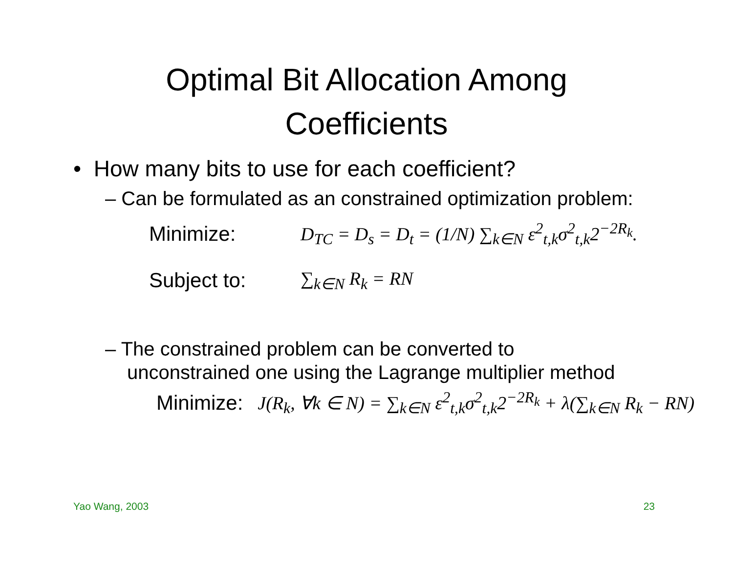Optimal Bit Allocation Among
Coefficients
• How many bits to use for each coefficient?
– Can be formulated as an constrained optimization problem:
Minimize: D<sub>TC</sub> = D<sub>s</sub> = D<sub>t</sub> = (1/N) ∑<sub>k∈N</sub> ε<sup>2</sup><sub>t,k</sub>σ<sup>2</sup><sub>t,k</sub>2<sup>−2R<sub>k</sub></sup>.
Subject to: ∑<sub>k∈N</sub> R<sub>k</sub> = RN
– The constrained problem can be converted to unconstrained one using the Lagrange multiplier method
Minimize: J(R<sub>k</sub>, ∀k ∈ N) = ∑<sub>k∈N</sub> ε<sup>2</sup><sub>t,k</sub>σ<sup>2</sup><sub>t,k</sub>2<sup>−2R<sub>k</sub></sup> + λ(∑<sub>k∈N</sub> R<sub>k</sub> − RN)
Yao Wang, 2003 23